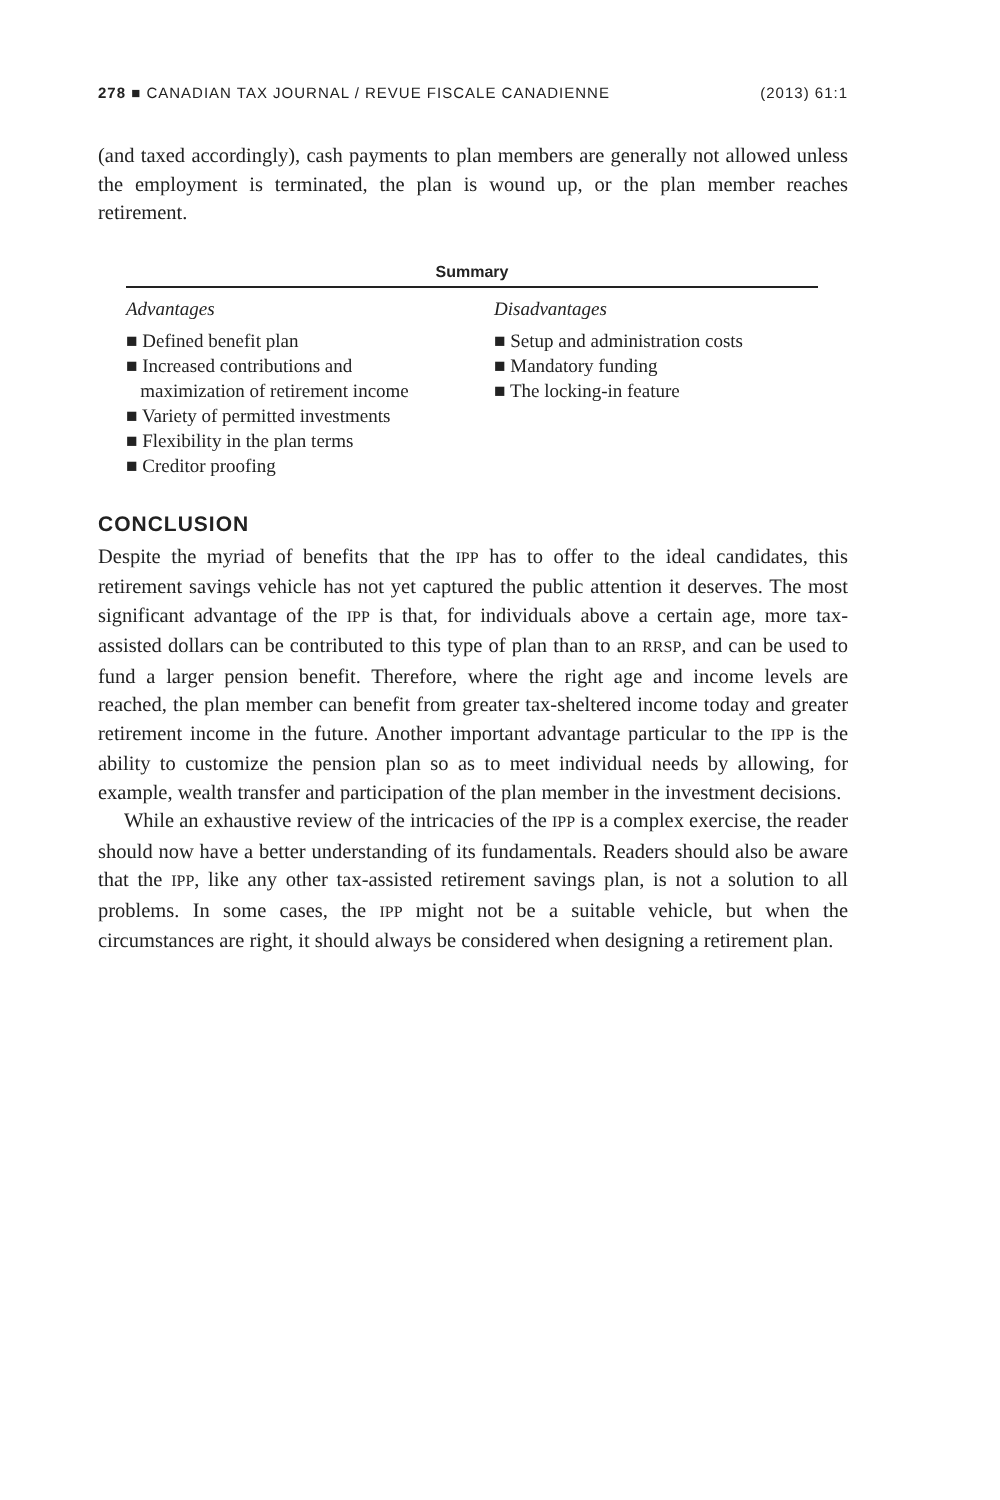278 ■ CANADIAN TAX JOURNAL / REVUE FISCALE CANADIENNE (2013) 61:1
(and taxed accordingly), cash payments to plan members are generally not allowed unless the employment is terminated, the plan is wound up, or the plan member reaches retirement.
Summary
| Advantages | Disadvantages |
| --- | --- |
| ■ Defined benefit plan ■ Increased contributions and maximization of retirement income ■ Variety of permitted investments ■ Flexibility in the plan terms ■ Creditor proofing | ■ Setup and administration costs ■ Mandatory funding ■ The locking-in feature |
CONCLUSION
Despite the myriad of benefits that the IPP has to offer to the ideal candidates, this retirement savings vehicle has not yet captured the public attention it deserves. The most significant advantage of the IPP is that, for individuals above a certain age, more tax-assisted dollars can be contributed to this type of plan than to an RRSP, and can be used to fund a larger pension benefit. Therefore, where the right age and income levels are reached, the plan member can benefit from greater tax-sheltered income today and greater retirement income in the future. Another important advantage particular to the IPP is the ability to customize the pension plan so as to meet individual needs by allowing, for example, wealth transfer and participation of the plan member in the investment decisions.
While an exhaustive review of the intricacies of the IPP is a complex exercise, the reader should now have a better understanding of its fundamentals. Readers should also be aware that the IPP, like any other tax-assisted retirement savings plan, is not a solution to all problems. In some cases, the IPP might not be a suitable vehicle, but when the circumstances are right, it should always be considered when designing a retirement plan.